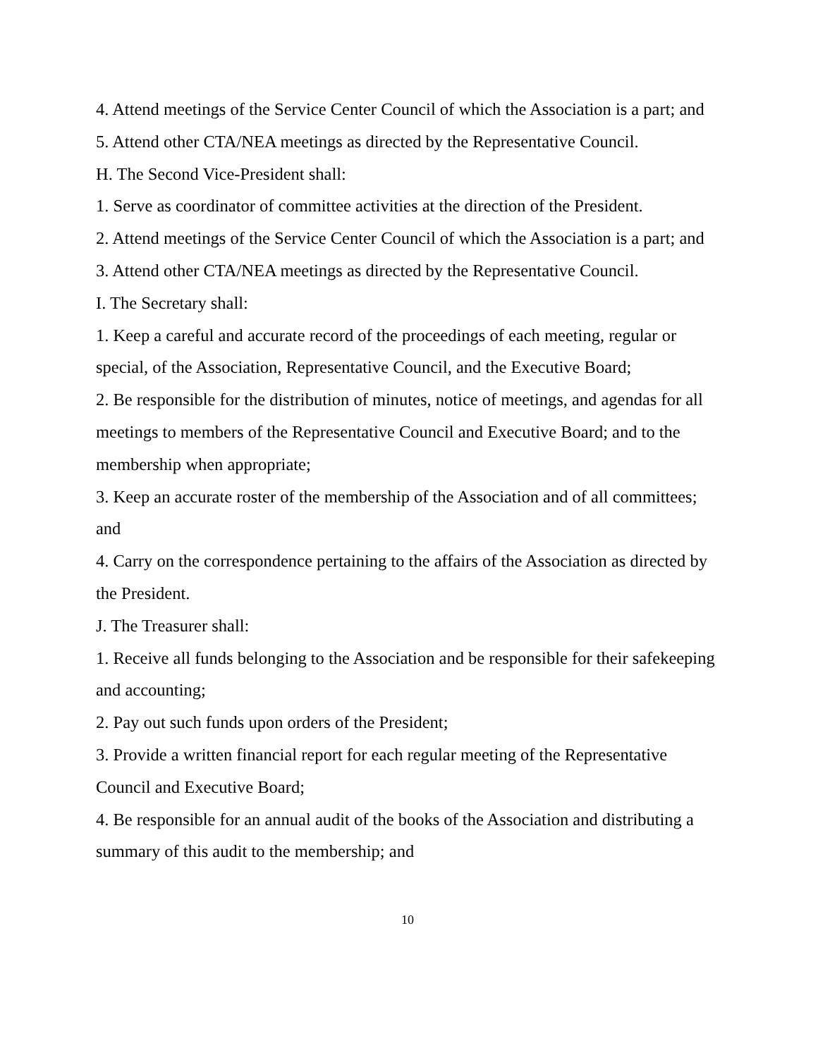4. Attend meetings of the Service Center Council of which the Association is a part; and
5. Attend other CTA/NEA meetings as directed by the Representative Council.
H. The Second Vice-President shall:
1. Serve as coordinator of committee activities at the direction of the President.
2. Attend meetings of the Service Center Council of which the Association is a part; and
3. Attend other CTA/NEA meetings as directed by the Representative Council.
I. The Secretary shall:
1. Keep a careful and accurate record of the proceedings of each meeting, regular or special, of the Association, Representative Council, and the Executive Board;
2. Be responsible for the distribution of minutes, notice of meetings, and agendas for all meetings to members of the Representative Council and Executive Board; and to the membership when appropriate;
3. Keep an accurate roster of the membership of the Association and of all committees; and
4. Carry on the correspondence pertaining to the affairs of the Association as directed by the President.
J. The Treasurer shall:
1. Receive all funds belonging to the Association and be responsible for their safekeeping and accounting;
2. Pay out such funds upon orders of the President;
3. Provide a written financial report for each regular meeting of the Representative Council and Executive Board;
4. Be responsible for an annual audit of the books of the Association and distributing a summary of this audit to the membership; and
10